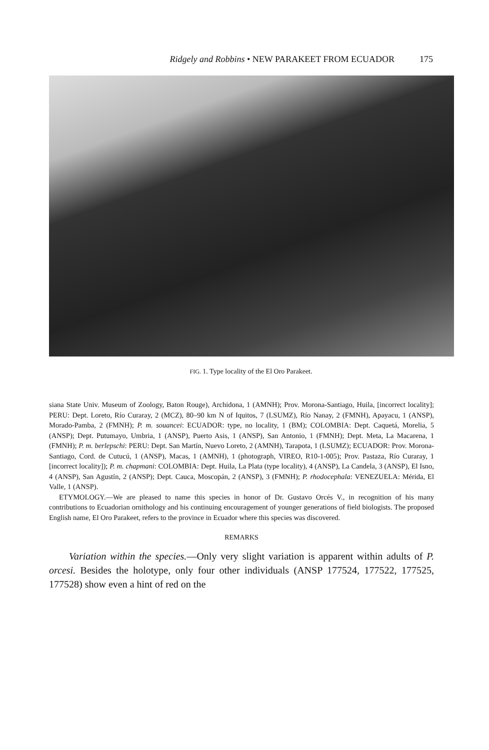Ridgely and Robbins • NEW PARAKEET FROM ECUADOR 175
FIG. 1. Type locality of the El Oro Parakeet.
siana State Univ. Museum of Zoology, Baton Rouge), Archidona, 1 (AMNH); Prov. Morona-Santiago, Huila, [incorrect locality]; PERU: Dept. Loreto, Río Curaray, 2 (MCZ), 80–90 km N of Iquitos, 7 (LSUMZ), Río Nanay, 2 (FMNH), Apayacu, 1 (ANSP), Morado-Pamba, 2 (FMNH); P. m. souancei: ECUADOR: type, no locality, 1 (BM); COLOMBIA: Dept. Caquetá, Morelia, 5 (ANSP); Dept. Putumayo, Umbria, 1 (ANSP), Puerto Asis, 1 (ANSP), San Antonio, 1 (FMNH); Dept. Meta, La Macarena, 1 (FMNH); P. m. berlepschi: PERU: Dept. San Martín, Nuevo Loreto, 2 (AMNH), Tarapota, 1 (LSUMZ); ECUADOR: Prov. Morona-Santiago, Cord. de Cutucú, 1 (ANSP), Macas, 1 (AMNH), 1 (photograph, VIREO, R10-1-005); Prov. Pastaza, Río Curaray, 1 [incorrect locality]); P. m. chapmani: COLOMBIA: Dept. Huila, La Plata (type locality), 4 (ANSP), La Candela, 3 (ANSP), El Isno, 4 (ANSP), San Agustín, 2 (ANSP); Dept. Cauca, Moscopán, 2 (ANSP), 3 (FMNH); P. rhodocephala: VENEZUELA: Mérida, El Valle, 1 (ANSP).
ETYMOLOGY.—We are pleased to name this species in honor of Dr. Gustavo Orcés V., in recognition of his many contributions to Ecuadorian ornithology and his continuing encouragement of younger generations of field biologists. The proposed English name, El Oro Parakeet, refers to the province in Ecuador where this species was discovered.
REMARKS
Variation within the species.—Only very slight variation is apparent within adults of P. orcesi. Besides the holotype, only four other individuals (ANSP 177524, 177522, 177525, 177528) show even a hint of red on the